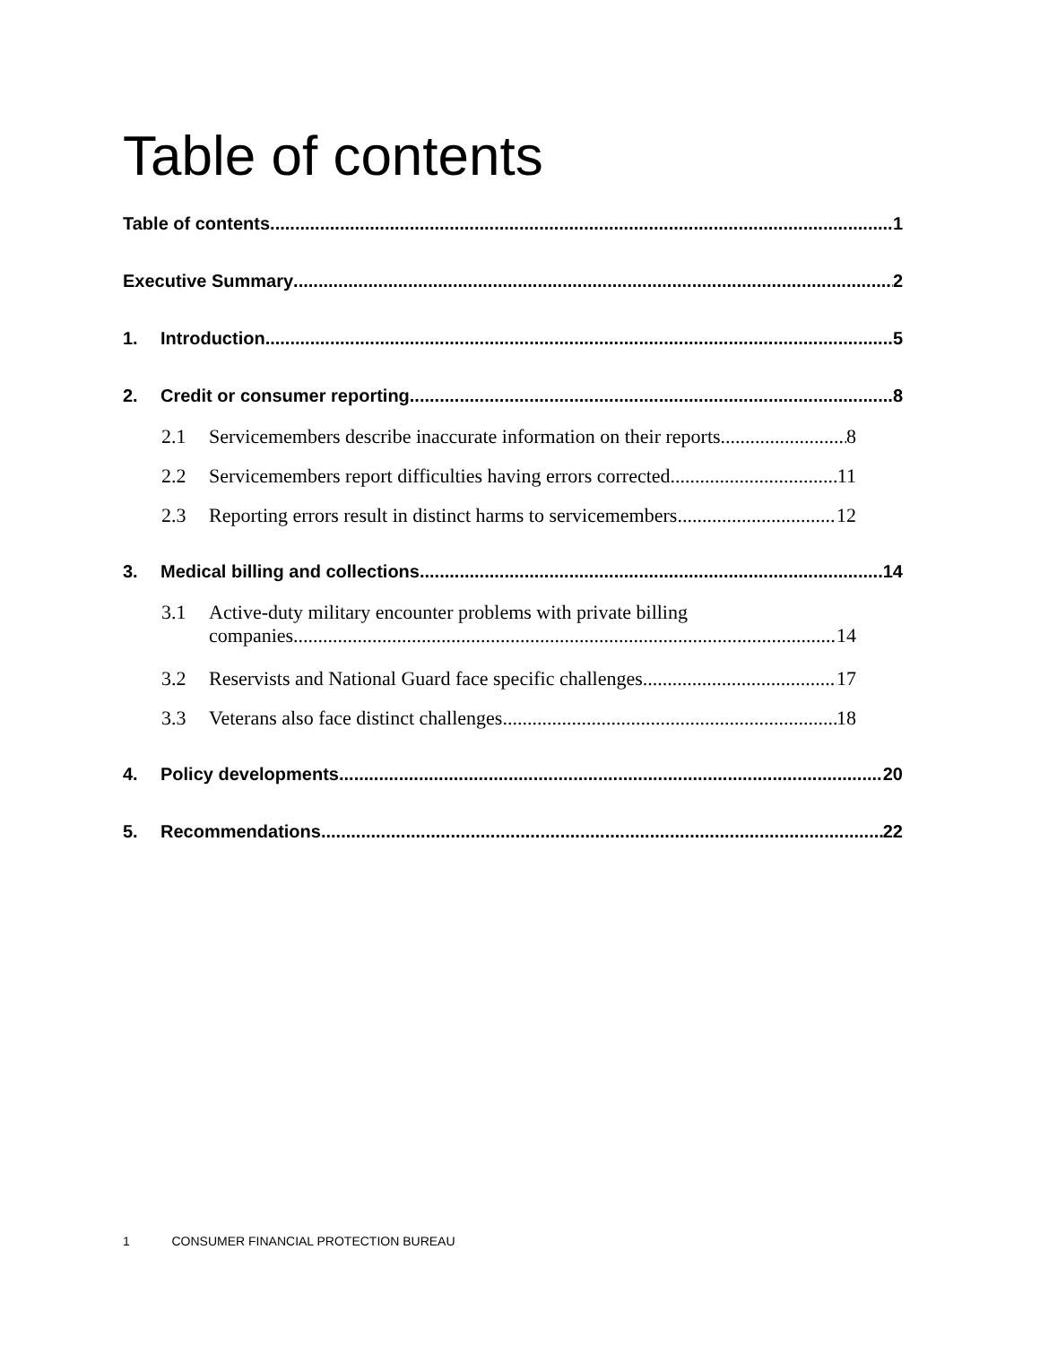Table of contents
Table of contents 1
Executive Summary 2
1. Introduction 5
2. Credit or consumer reporting 8
2.1 Servicemembers describe inaccurate information on their reports 8
2.2 Servicemembers report difficulties having errors corrected 11
2.3 Reporting errors result in distinct harms to servicemembers 12
3. Medical billing and collections 14
3.1 Active-duty military encounter problems with private billing
companies. 14
3.2 Reservists and National Guard face specific challenges 17
3.3 Veterans also face distinct challenges 18
4. Policy developments 20
5. Recommendations 22
1 CONSUMER FINANCIAL PROTECTION BUREAU